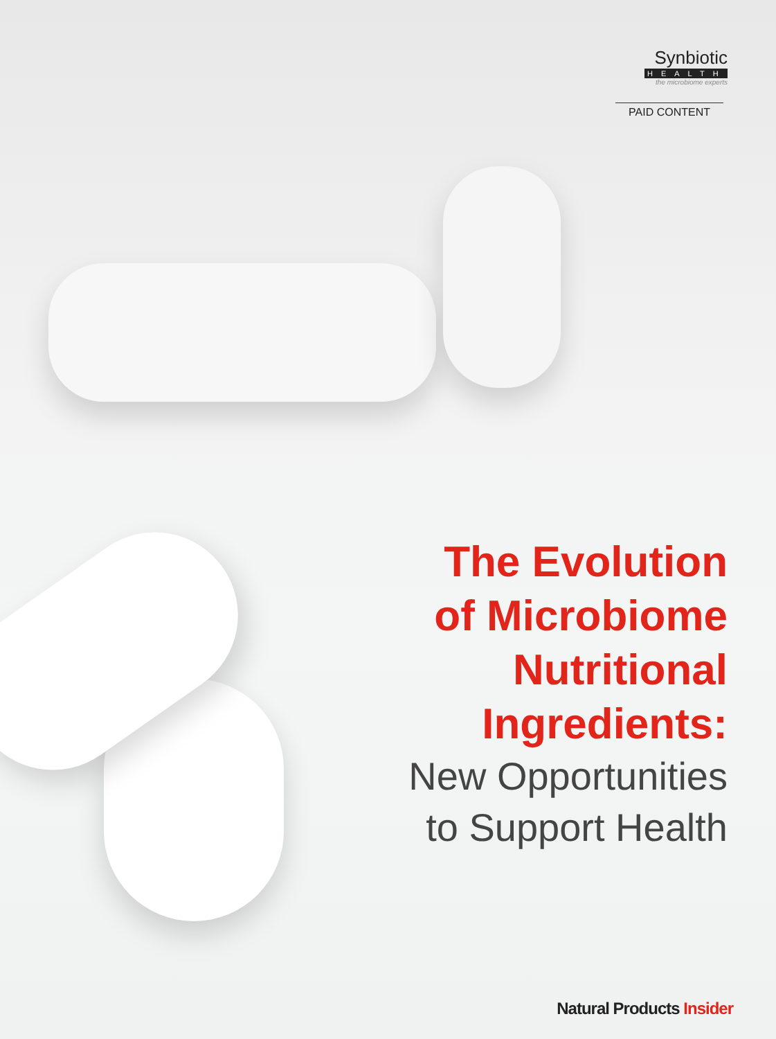Synbiotic
HEALTH
the microbiome experts
PAID CONTENT
The Evolution
of Microbiome
Nutritional
Ingredients:
New Opportunities
to Support Health
Natural Products Insider